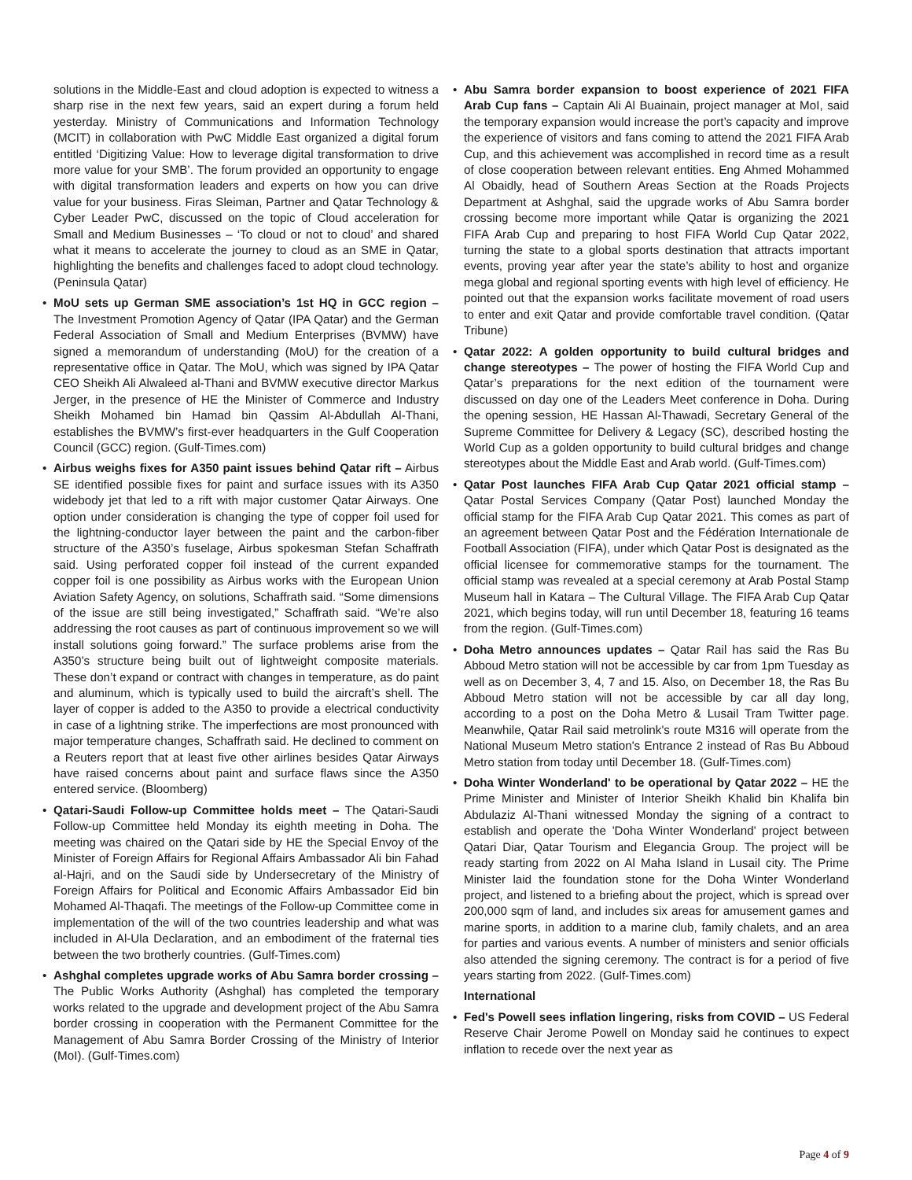solutions in the Middle-East and cloud adoption is expected to witness a sharp rise in the next few years, said an expert during a forum held yesterday. Ministry of Communications and Information Technology (MCIT) in collaboration with PwC Middle East organized a digital forum entitled ‘Digitizing Value: How to leverage digital transformation to drive more value for your SMB’. The forum provided an opportunity to engage with digital transformation leaders and experts on how you can drive value for your business. Firas Sleiman, Partner and Qatar Technology & Cyber Leader PwC, discussed on the topic of Cloud acceleration for Small and Medium Businesses – ‘To cloud or not to cloud’ and shared what it means to accelerate the journey to cloud as an SME in Qatar, highlighting the benefits and challenges faced to adopt cloud technology. (Peninsula Qatar)
• MoU sets up German SME association’s 1st HQ in GCC region – The Investment Promotion Agency of Qatar (IPA Qatar) and the German Federal Association of Small and Medium Enterprises (BVMW) have signed a memorandum of understanding (MoU) for the creation of a representative office in Qatar. The MoU, which was signed by IPA Qatar CEO Sheikh Ali Alwaleed al-Thani and BVMW executive director Markus Jerger, in the presence of HE the Minister of Commerce and Industry Sheikh Mohamed bin Hamad bin Qassim Al-Abdullah Al-Thani, establishes the BVMW’s first-ever headquarters in the Gulf Cooperation Council (GCC) region. (Gulf-Times.com)
• Airbus weighs fixes for A350 paint issues behind Qatar rift – Airbus SE identified possible fixes for paint and surface issues with its A350 widebody jet that led to a rift with major customer Qatar Airways. One option under consideration is changing the type of copper foil used for the lightning-conductor layer between the paint and the carbon-fiber structure of the A350’s fuselage, Airbus spokesman Stefan Schaffrath said. Using perforated copper foil instead of the current expanded copper foil is one possibility as Airbus works with the European Union Aviation Safety Agency, on solutions, Schaffrath said. “Some dimensions of the issue are still being investigated,” Schaffrath said. “We’re also addressing the root causes as part of continuous improvement so we will install solutions going forward.” The surface problems arise from the A350’s structure being built out of lightweight composite materials. These don’t expand or contract with changes in temperature, as do paint and aluminum, which is typically used to build the aircraft’s shell. The layer of copper is added to the A350 to provide a electrical conductivity in case of a lightning strike. The imperfections are most pronounced with major temperature changes, Schaffrath said. He declined to comment on a Reuters report that at least five other airlines besides Qatar Airways have raised concerns about paint and surface flaws since the A350 entered service. (Bloomberg)
• Qatari-Saudi Follow-up Committee holds meet – The Qatari-Saudi Follow-up Committee held Monday its eighth meeting in Doha. The meeting was chaired on the Qatari side by HE the Special Envoy of the Minister of Foreign Affairs for Regional Affairs Ambassador Ali bin Fahad al-Hajri, and on the Saudi side by Undersecretary of the Ministry of Foreign Affairs for Political and Economic Affairs Ambassador Eid bin Mohamed Al-Thaqafi. The meetings of the Follow-up Committee come in implementation of the will of the two countries leadership and what was included in Al-Ula Declaration, and an embodiment of the fraternal ties between the two brotherly countries. (Gulf-Times.com)
• Ashghal completes upgrade works of Abu Samra border crossing – The Public Works Authority (Ashghal) has completed the temporary works related to the upgrade and development project of the Abu Samra border crossing in cooperation with the Permanent Committee for the Management of Abu Samra Border Crossing of the Ministry of Interior (MoI). (Gulf-Times.com)
• Abu Samra border expansion to boost experience of 2021 FIFA Arab Cup fans – Captain Ali Al Buainain, project manager at MoI, said the temporary expansion would increase the port’s capacity and improve the experience of visitors and fans coming to attend the 2021 FIFA Arab Cup, and this achievement was accomplished in record time as a result of close cooperation between relevant entities. Eng Ahmed Mohammed Al Obaidly, head of Southern Areas Section at the Roads Projects Department at Ashghal, said the upgrade works of Abu Samra border crossing become more important while Qatar is organizing the 2021 FIFA Arab Cup and preparing to host FIFA World Cup Qatar 2022, turning the state to a global sports destination that attracts important events, proving year after year the state’s ability to host and organize mega global and regional sporting events with high level of efficiency. He pointed out that the expansion works facilitate movement of road users to enter and exit Qatar and provide comfortable travel condition. (Qatar Tribune)
• Qatar 2022: A golden opportunity to build cultural bridges and change stereotypes – The power of hosting the FIFA World Cup and Qatar’s preparations for the next edition of the tournament were discussed on day one of the Leaders Meet conference in Doha. During the opening session, HE Hassan Al-Thawadi, Secretary General of the Supreme Committee for Delivery & Legacy (SC), described hosting the World Cup as a golden opportunity to build cultural bridges and change stereotypes about the Middle East and Arab world. (Gulf-Times.com)
• Qatar Post launches FIFA Arab Cup Qatar 2021 official stamp – Qatar Postal Services Company (Qatar Post) launched Monday the official stamp for the FIFA Arab Cup Qatar 2021. This comes as part of an agreement between Qatar Post and the Fédération Internationale de Football Association (FIFA), under which Qatar Post is designated as the official licensee for commemorative stamps for the tournament. The official stamp was revealed at a special ceremony at Arab Postal Stamp Museum hall in Katara – The Cultural Village. The FIFA Arab Cup Qatar 2021, which begins today, will run until December 18, featuring 16 teams from the region. (Gulf-Times.com)
• Doha Metro announces updates – Qatar Rail has said the Ras Bu Abboud Metro station will not be accessible by car from 1pm Tuesday as well as on December 3, 4, 7 and 15. Also, on December 18, the Ras Bu Abboud Metro station will not be accessible by car all day long, according to a post on the Doha Metro & Lusail Tram Twitter page. Meanwhile, Qatar Rail said metrolink's route M316 will operate from the National Museum Metro station's Entrance 2 instead of Ras Bu Abboud Metro station from today until December 18. (Gulf-Times.com)
• Doha Winter Wonderland' to be operational by Qatar 2022 – HE the Prime Minister and Minister of Interior Sheikh Khalid bin Khalifa bin Abdulaziz Al-Thani witnessed Monday the signing of a contract to establish and operate the 'Doha Winter Wonderland' project between Qatari Diar, Qatar Tourism and Elegancia Group. The project will be ready starting from 2022 on Al Maha Island in Lusail city. The Prime Minister laid the foundation stone for the Doha Winter Wonderland project, and listened to a briefing about the project, which is spread over 200,000 sqm of land, and includes six areas for amusement games and marine sports, in addition to a marine club, family chalets, and an area for parties and various events. A number of ministers and senior officials also attended the signing ceremony. The contract is for a period of five years starting from 2022. (Gulf-Times.com)
International
• Fed's Powell sees inflation lingering, risks from COVID – US Federal Reserve Chair Jerome Powell on Monday said he continues to expect inflation to recede over the next year as
Page 4 of 9